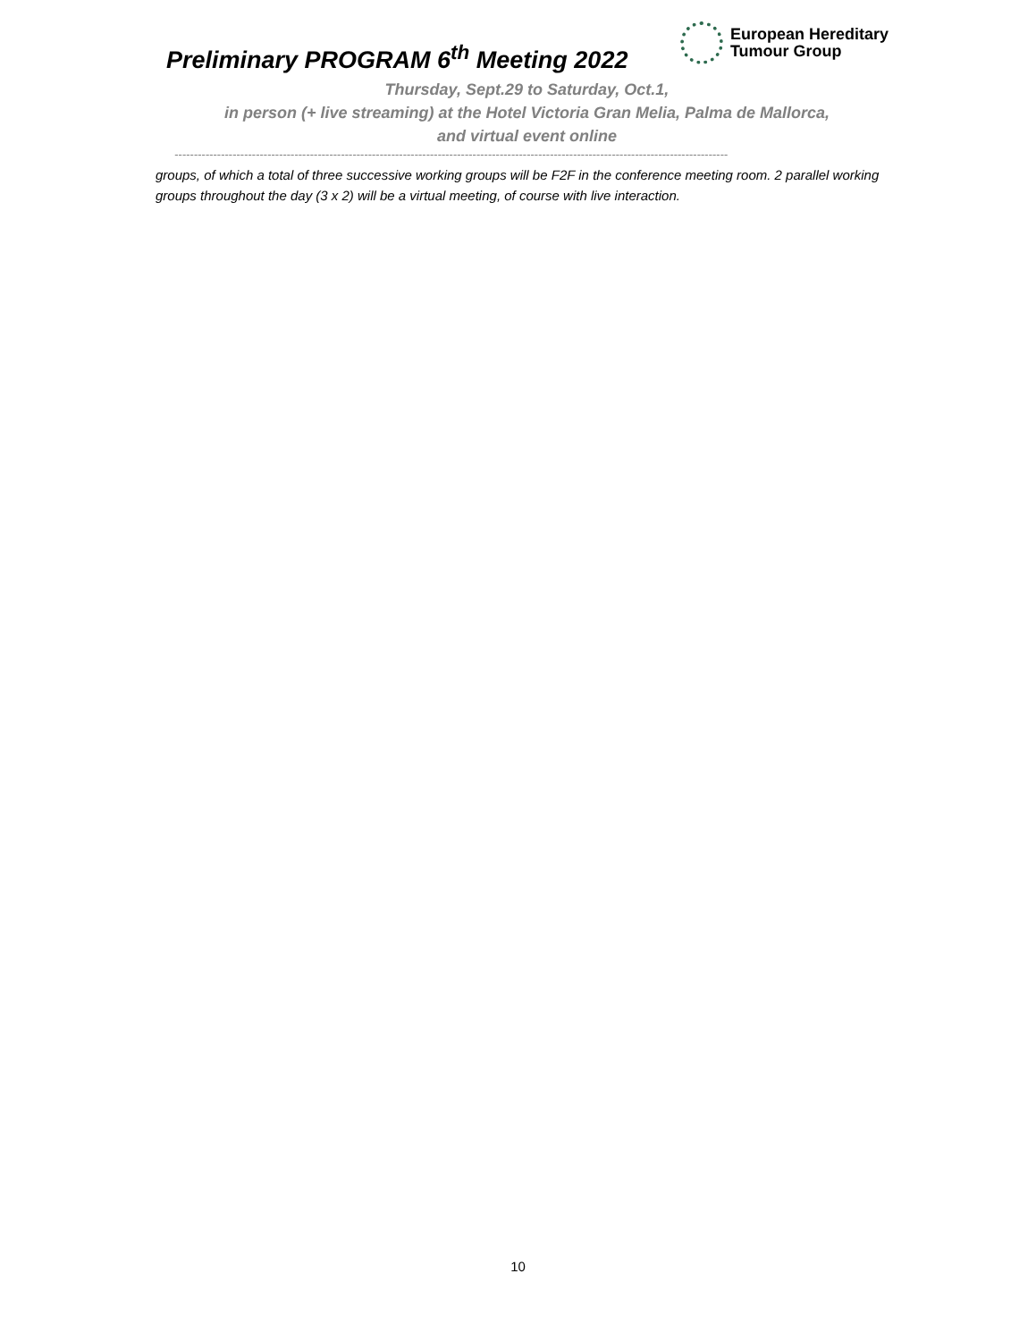Preliminary PROGRAM 6<sup>th</sup> Meeting 2022
European Hereditary
Tumour Group
Thursday, Sept.29 to Saturday, Oct.1,
in person (+ live streaming) at the Hotel Victoria Gran Melia, Palma de Mallorca,
and virtual event online
-----------------------------------------------------------------------------------------------------------------------------------------------
groups, of which a total of three successive working groups will be F2F in the conference meeting room. 2 parallel working groups throughout the day (3 x 2) will be a virtual meeting, of course with live interaction.
10